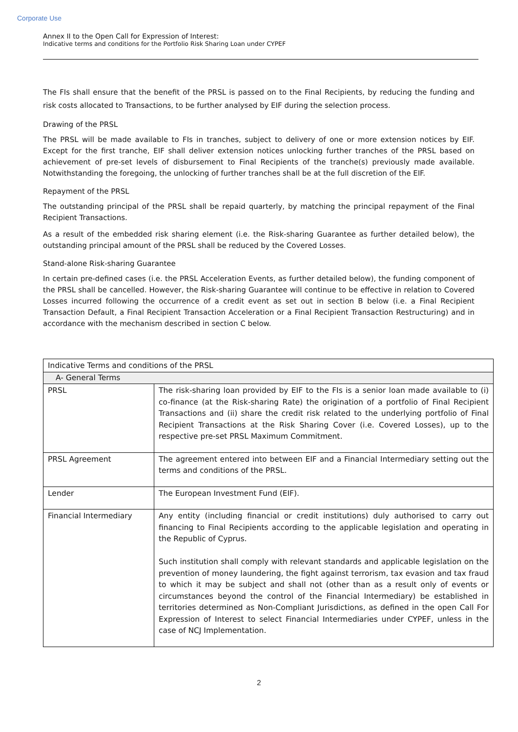Corporate Use
Annex II to the Open Call for Expression of Interest:
Indicative terms and conditions for the Portfolio Risk Sharing Loan under CYPEF
The FIs shall ensure that the benefit of the PRSL is passed on to the Final Recipients, by reducing the funding and risk costs allocated to Transactions, to be further analysed by EIF during the selection process.
Drawing of the PRSL
The PRSL will be made available to FIs in tranches, subject to delivery of one or more extension notices by EIF. Except for the first tranche, EIF shall deliver extension notices unlocking further tranches of the PRSL based on achievement of pre-set levels of disbursement to Final Recipients of the tranche(s) previously made available. Notwithstanding the foregoing, the unlocking of further tranches shall be at the full discretion of the EIF.
Repayment of the PRSL
The outstanding principal of the PRSL shall be repaid quarterly, by matching the principal repayment of the Final Recipient Transactions.
As a result of the embedded risk sharing element (i.e. the Risk-sharing Guarantee as further detailed below), the outstanding principal amount of the PRSL shall be reduced by the Covered Losses.
Stand-alone Risk-sharing Guarantee
In certain pre-defined cases (i.e. the PRSL Acceleration Events, as further detailed below), the funding component of the PRSL shall be cancelled. However, the Risk-sharing Guarantee will continue to be effective in relation to Covered Losses incurred following the occurrence of a credit event as set out in section B below (i.e. a Final Recipient Transaction Default, a Final Recipient Transaction Acceleration or a Final Recipient Transaction Restructuring) and in accordance with the mechanism described in section C below.
| Indicative Terms and conditions of the PRSL | |
| --- | --- |
| A- General Terms | |
| PRSL | The risk-sharing loan provided by EIF to the FIs is a senior loan made available to (i) co-finance (at the Risk-sharing Rate) the origination of a portfolio of Final Recipient Transactions and (ii) share the credit risk related to the underlying portfolio of Final Recipient Transactions at the Risk Sharing Cover (i.e. Covered Losses), up to the respective pre-set PRSL Maximum Commitment. |
| PRSL Agreement | The agreement entered into between EIF and a Financial Intermediary setting out the terms and conditions of the PRSL. |
| Lender | The European Investment Fund (EIF). |
| Financial Intermediary | Any entity (including financial or credit institutions) duly authorised to carry out financing to Final Recipients according to the applicable legislation and operating in the Republic of Cyprus. Such institution shall comply with relevant standards and applicable legislation on the prevention of money laundering, the fight against terrorism, tax evasion and tax fraud to which it may be subject and shall not (other than as a result only of events or circumstances beyond the control of the Financial Intermediary) be established in territories determined as Non-Compliant Jurisdictions, as defined in the open Call For Expression of Interest to select Financial Intermediaries under CYPEF, unless in the case of NCJ Implementation. |
2